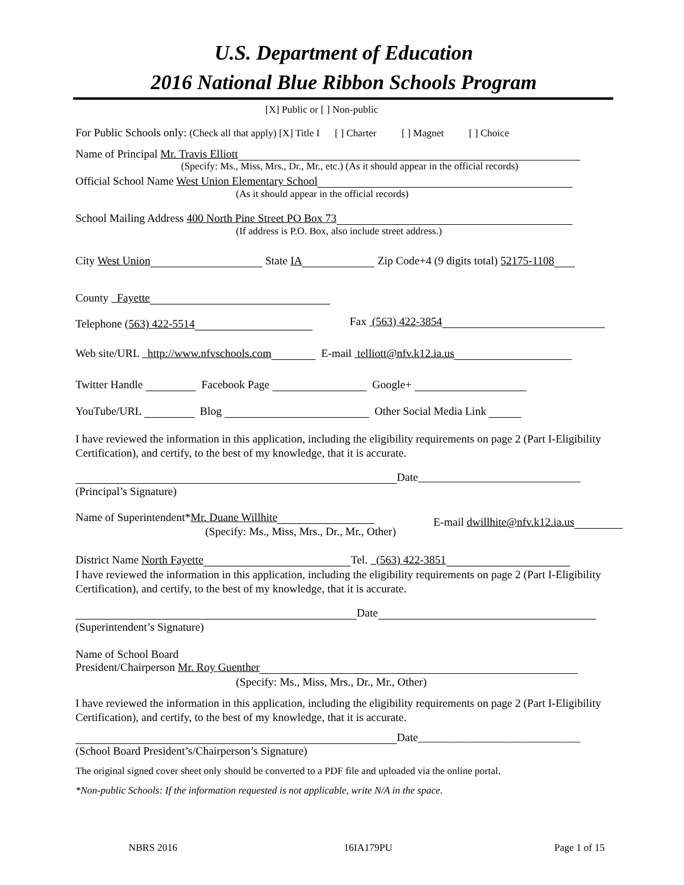U.S. Department of Education
2016 National Blue Ribbon Schools Program
[X] Public or [ ] Non-public
For Public Schools only: (Check all that apply) [X] Title I [ ] Charter [ ] Magnet [ ] Choice
Name of Principal Mr. Travis Elliott
(Specify: Ms., Miss, Mrs., Dr., Mr., etc.) (As it should appear in the official records)
Official School Name West Union Elementary School
(As it should appear in the official records)
School Mailing Address 400 North Pine Street PO Box 73
(If address is P.O. Box, also include street address.)
City West Union State IA Zip Code+4 (9 digits total) 52175-1108
County Fayette
Telephone (563) 422-5514 Fax (563) 422-3854
Web site/URL http://www.nfvschools.com E-mail telliott@nfv.k12.ia.us
Twitter Handle Facebook Page Google+
YouTube/URL Blog Other Social Media Link
I have reviewed the information in this application, including the eligibility requirements on page 2 (Part I-Eligibility Certification), and certify, to the best of my knowledge, that it is accurate.
Date_____________________________
(Principal’s Signature)
Name of Superintendent*Mr. Duane Willhite E-mail dwillhite@nfv.k12.ia.us
(Specify: Ms., Miss, Mrs., Dr., Mr., Other)
District Name North Fayette Tel. (563) 422-3851
I have reviewed the information in this application, including the eligibility requirements on page 2 (Part I-Eligibility Certification), and certify, to the best of my knowledge, that it is accurate.
Date
(Superintendent’s Signature)
Name of School Board
President/Chairperson Mr. Roy Guenther
(Specify: Ms., Miss, Mrs., Dr., Mr., Other)
I have reviewed the information in this application, including the eligibility requirements on page 2 (Part I-Eligibility Certification), and certify, to the best of my knowledge, that it is accurate.
Date_____________________________
(School Board President’s/Chairperson’s Signature)
The original signed cover sheet only should be converted to a PDF file and uploaded via the online portal.
*Non-public Schools: If the information requested is not applicable, write N/A in the space.
NBRS 2016 16IA179PU Page 1 of 15